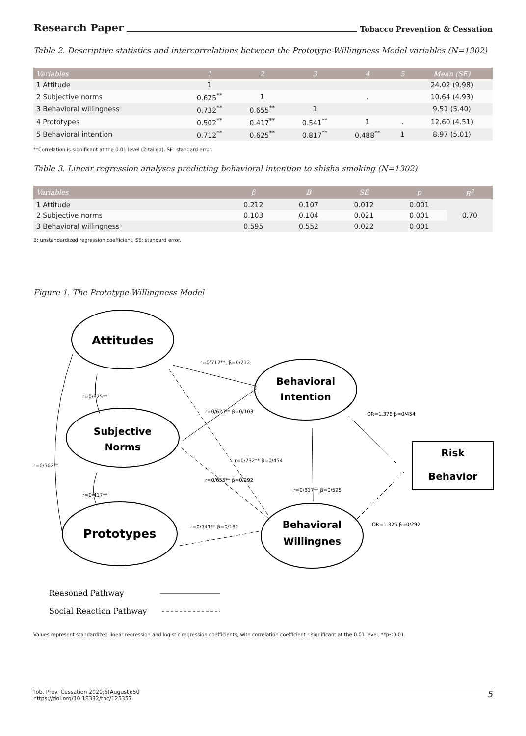Research Paper Tobacco Prevention & Cessation
Table 2. Descriptive statistics and intercorrelations between the Prototype-Willingness Model variables (N=1302)
| Variables | 1 | 2 | 3 | 4 | 5 | Mean (SE) |
| --- | --- | --- | --- | --- | --- | --- |
| 1 Attitude | 1 | | | | | 24.02 (9.98) |
| 2 Subjective norms | 0.625<sup>**</sup> | 1 | | . | | 10.64 (4.93) |
| 3 Behavioral willingness | 0.732<sup>**</sup> | 0.655<sup>**</sup> | 1 | | | 9.51 (5.40) |
| 4 Prototypes | 0.502<sup>**</sup> | 0.417<sup>**</sup> | 0.541<sup>**</sup> | 1 | . | 12.60 (4.51) |
| 5 Behavioral intention | 0.712<sup>**</sup> | 0.625<sup>**</sup> | 0.817<sup>**</sup> | 0.488<sup>**</sup> | 1 | 8.97 (5.01) |
**Correlation is significant at the 0.01 level (2-tailed). SE: standard error.
Table 3. Linear regression analyses predicting behavioral intention to shisha smoking (N=1302)
| Variables | β | B | SE | p | R<sup>2</sup> |
| --- | --- | --- | --- | --- | --- |
| 1 Attitude | 0.212 | 0.107 | 0.012 | 0.001 | 0.70 |
| 2 Subjective norms | 0.103 | 0.104 | 0.021 | 0.001 | |
| 3 Behavioral willingness | 0.595 | 0.552 | 0.022 | 0.001 | |
B: unstandardized regression coefficient. SE: standard error.
Figure 1. The Prototype-Willingness Model
Attitudes
Subjective
Norms
Prototypes
Behavioral
Intention
Behavioral
Willingnes
Risk
Behavior
r=0/712**, β=0/212
r=0/625** β=0/103
r=0/541** β=0/191
OR=1.378 β=0/454
OR=1.325 β=0/292
r=0/817** β=0/595
r=0/732** β=0/454
r=0/655** β=0/292
r=0/502**
r=0/625**
r=0/417**
Reasoned Pathway
Social Reaction Pathway
Values represent standardized linear regression and logistic regression coefficients, with correlation coefficient r significant at the 0.01 level. **p≤0.01.
Tob. Prev. Cessation 2020;6(August):50
https://doi.org/10.18332/tpc/125357
5